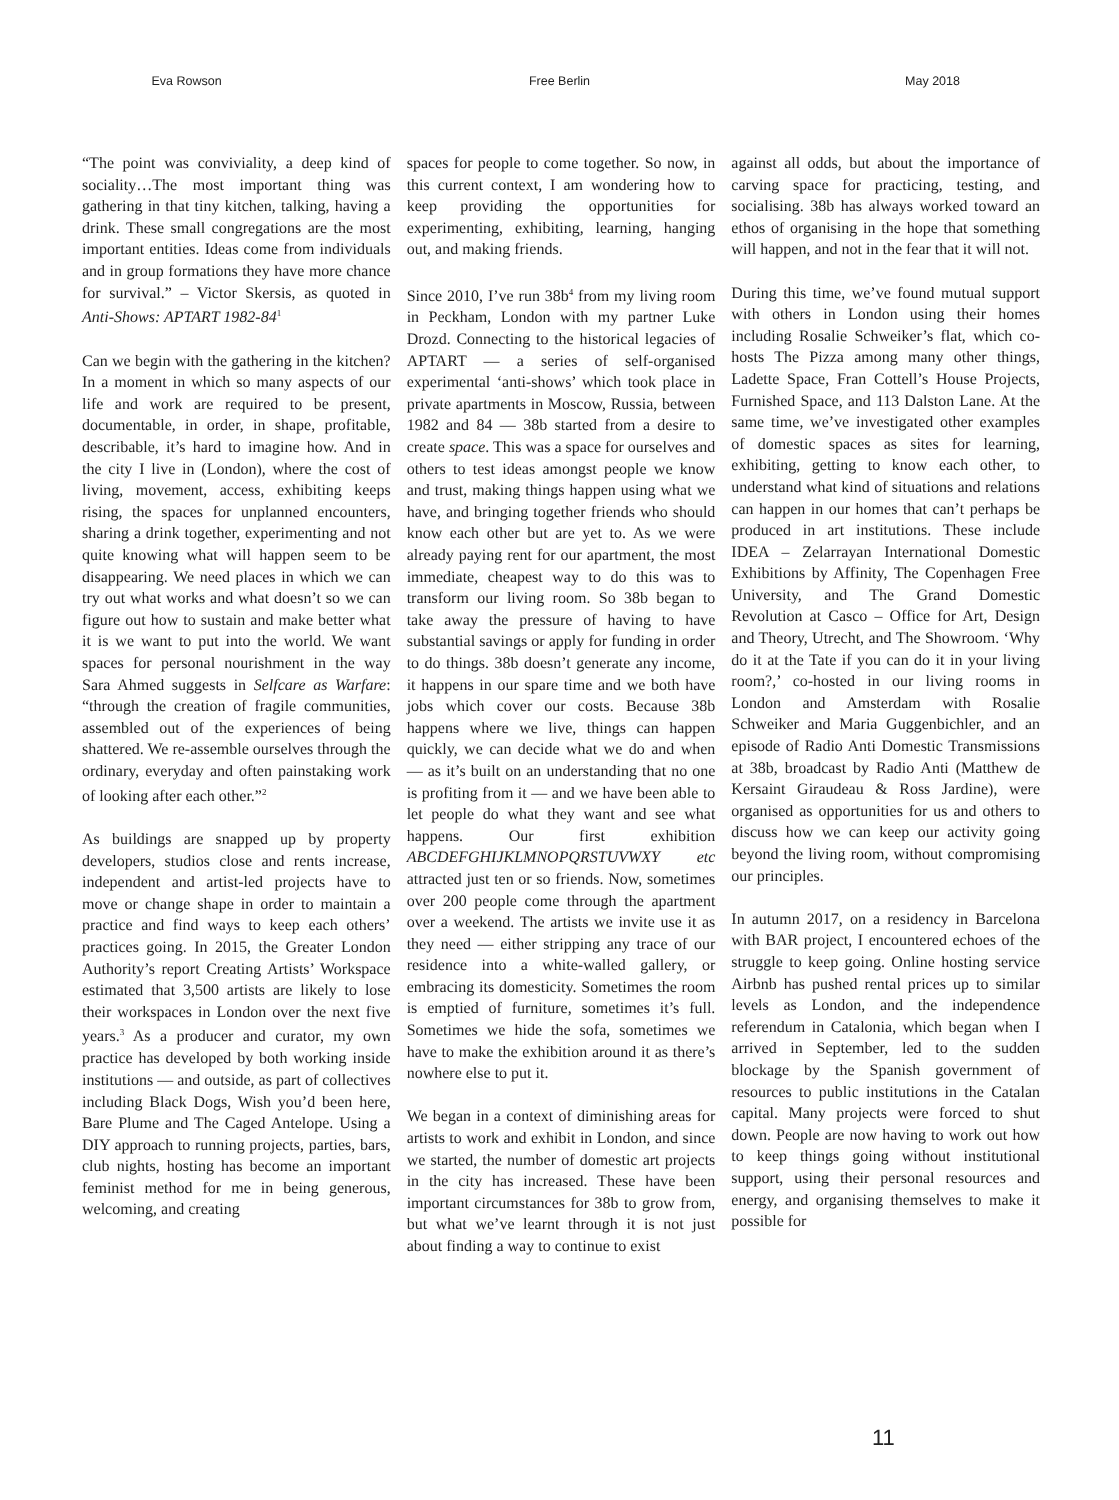Eva Rowson Free Berlin May 2018
“The point was conviviality, a deep kind of sociality…The most important thing was gathering in that tiny kitchen, talking, having a drink. These small congregations are the most important entities. Ideas come from individuals and in group formations they have more chance for survival.” – Victor Skersis, as quoted in Anti-Shows: APTART 1982-84<sup>1</sup>
Can we begin with the gathering in the kitchen? In a moment in which so many aspects of our life and work are required to be present, documentable, in order, in shape, profitable, describable, it’s hard to imagine how. And in the city I live in (London), where the cost of living, movement, access, exhibiting keeps rising, the spaces for unplanned encounters, sharing a drink together, experimenting and not quite knowing what will happen seem to be disappearing. We need places in which we can try out what works and what doesn’t so we can figure out how to sustain and make better what it is we want to put into the world. We want spaces for personal nourishment in the way Sara Ahmed suggests in Selfcare as Warfare: “through the creation of fragile communities, assembled out of the experiences of being shattered. We re-assemble ourselves through the ordinary, everyday and often painstaking work of looking after each other.”<sup>2</sup>
As buildings are snapped up by property developers, studios close and rents increase, independent and artist-led projects have to move or change shape in order to maintain a practice and find ways to keep each others’ practices going. In 2015, the Greater London Authority’s report Creating Artists’ Workspace estimated that 3,500 artists are likely to lose their workspaces in London over the next five years.<sup>3</sup> As a producer and curator, my own practice has developed by both working inside institutions — and outside, as part of collectives including Black Dogs, Wish you’d been here, Bare Plume and The Caged Antelope. Using a DIY approach to running projects, parties, bars, club nights, hosting has become an important feminist method for me in being generous, welcoming, and creating
spaces for people to come together. So now, in this current context, I am wondering how to keep providing the opportunities for experimenting, exhibiting, learning, hanging out, and making friends.
Since 2010, I’ve run 38b<sup>4</sup> from my living room in Peckham, London with my partner Luke Drozd. Connecting to the historical legacies of APTART — a series of self-organised experimental ‘anti-shows’ which took place in private apartments in Moscow, Russia, between 1982 and 84 — 38b started from a desire to create space. This was a space for ourselves and others to test ideas amongst people we know and trust, making things happen using what we have, and bringing together friends who should know each other but are yet to. As we were already paying rent for our apartment, the most immediate, cheapest way to do this was to transform our living room. So 38b began to take away the pressure of having to have substantial savings or apply for funding in order to do things. 38b doesn’t generate any income, it happens in our spare time and we both have jobs which cover our costs. Because 38b happens where we live, things can happen quickly, we can decide what we do and when — as it’s built on an understanding that no one is profiting from it — and we have been able to let people do what they want and see what happens. Our first exhibition ABCDEFGHIJKLMNOPQRSTUVWXY etc attracted just ten or so friends. Now, sometimes over 200 people come through the apartment over a weekend. The artists we invite use it as they need — either stripping any trace of our residence into a white-walled gallery, or embracing its domesticity. Sometimes the room is emptied of furniture, sometimes it’s full. Sometimes we hide the sofa, sometimes we have to make the exhibition around it as there’s nowhere else to put it.
We began in a context of diminishing areas for artists to work and exhibit in London, and since we started, the number of domestic art projects in the city has increased. These have been important circumstances for 38b to grow from, but what we’ve learnt through it is not just about finding a way to continue to exist
against all odds, but about the importance of carving space for practicing, testing, and socialising. 38b has always worked toward an ethos of organising in the hope that something will happen, and not in the fear that it will not.
During this time, we’ve found mutual support with others in London using their homes including Rosalie Schweiker’s flat, which co-hosts The Pizza among many other things, Ladette Space, Fran Cottell’s House Projects, Furnished Space, and 113 Dalston Lane. At the same time, we’ve investigated other examples of domestic spaces as sites for learning, exhibiting, getting to know each other, to understand what kind of situations and relations can happen in our homes that can’t perhaps be produced in art institutions. These include IDEA – Zelarrayan International Domestic Exhibitions by Affinity, The Copenhagen Free University, and The Grand Domestic Revolution at Casco – Office for Art, Design and Theory, Utrecht, and The Showroom. ‘Why do it at the Tate if you can do it in your living room?,’ co-hosted in our living rooms in London and Amsterdam with Rosalie Schweiker and Maria Guggenbichler, and an episode of Radio Anti Domestic Transmissions at 38b, broadcast by Radio Anti (Matthew de Kersaint Giraudeau & Ross Jardine), were organised as opportunities for us and others to discuss how we can keep our activity going beyond the living room, without compromising our principles.
In autumn 2017, on a residency in Barcelona with BAR project, I encountered echoes of the struggle to keep going. Online hosting service Airbnb has pushed rental prices up to similar levels as London, and the independence referendum in Catalonia, which began when I arrived in September, led to the sudden blockage by the Spanish government of resources to public institutions in the Catalan capital. Many projects were forced to shut down. People are now having to work out how to keep things going without institutional support, using their personal resources and energy, and organising themselves to make it possible for
11